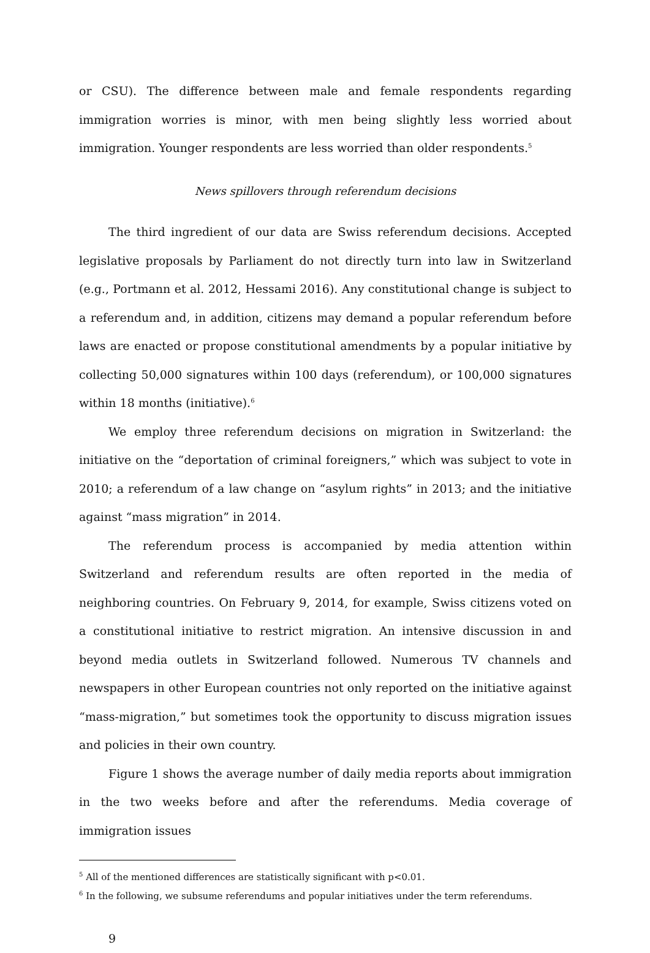or CSU). The difference between male and female respondents regarding immigration worries is minor, with men being slightly less worried about immigration. Younger respondents are less worried than older respondents.<sup>5</sup>
News spillovers through referendum decisions
The third ingredient of our data are Swiss referendum decisions. Accepted legislative proposals by Parliament do not directly turn into law in Switzerland (e.g., Portmann et al. 2012, Hessami 2016). Any constitutional change is subject to a referendum and, in addition, citizens may demand a popular referendum before laws are enacted or propose constitutional amendments by a popular initiative by collecting 50,000 signatures within 100 days (referendum), or 100,000 signatures within 18 months (initiative).<sup>6</sup>
We employ three referendum decisions on migration in Switzerland: the initiative on the “deportation of criminal foreigners,” which was subject to vote in 2010; a referendum of a law change on “asylum rights” in 2013; and the initiative against “mass migration” in 2014.
The referendum process is accompanied by media attention within Switzerland and referendum results are often reported in the media of neighboring countries. On February 9, 2014, for example, Swiss citizens voted on a constitutional initiative to restrict migration. An intensive discussion in and beyond media outlets in Switzerland followed. Numerous TV channels and newspapers in other European countries not only reported on the initiative against “mass-migration,” but sometimes took the opportunity to discuss migration issues and policies in their own country.
Figure 1 shows the average number of daily media reports about immigration in the two weeks before and after the referendums. Media coverage of immigration issues
<sup>5</sup> All of the mentioned differences are statistically significant with p<0.01.
<sup>6</sup> In the following, we subsume referendums and popular initiatives under the term referendums.
9